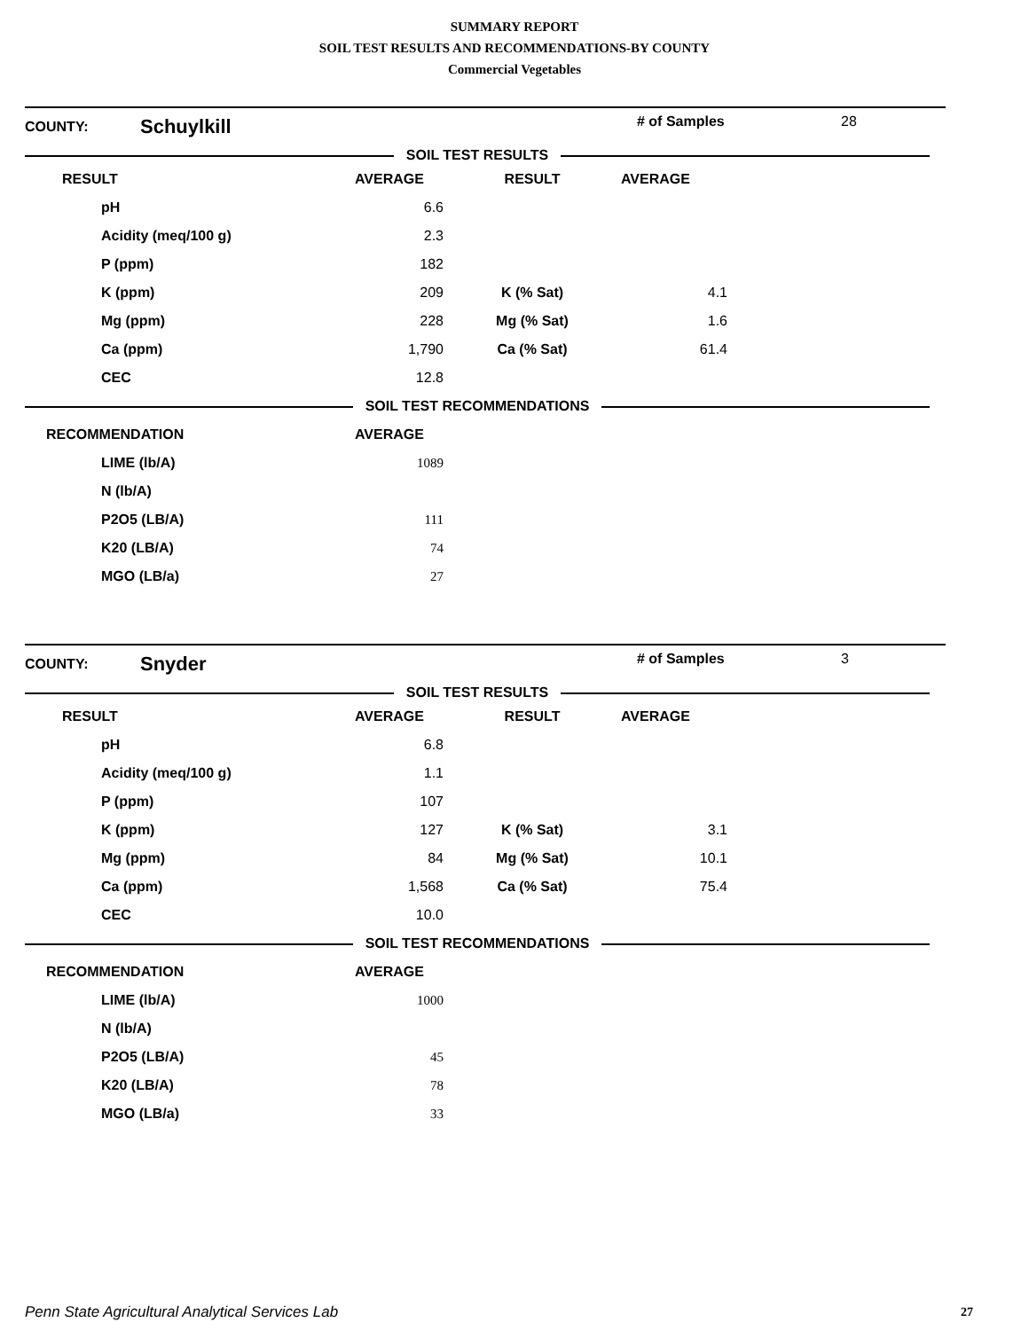SUMMARY REPORT
SOIL TEST RESULTS AND RECOMMENDATIONS-BY COUNTY
Commercial Vegetables
| COUNTY: | Schuylkill | | # of Samples | 28 |
| SOIL TEST RESULTS | | | | |
| RESULT | AVERAGE | RESULT | AVERAGE | |
| --- | --- | --- | --- | --- |
| pH | 6.6 | | | |
| Acidity (meq/100 g) | 2.3 | | | |
| P (ppm) | 182 | | | |
| K (ppm) | 209 | K (% Sat) | 4.1 | |
| Mg (ppm) | 228 | Mg (% Sat) | 1.6 | |
| Ca (ppm) | 1,790 | Ca (% Sat) | 61.4 | |
| CEC | 12.8 | | | |
| SOIL TEST RECOMMENDATIONS | | | | |
| RECOMMENDATION | AVERAGE | | | |
| LIME (lb/A) | 1089 | | | |
| N (lb/A) | | | | |
| P2O5 (LB/A) | 111 | | | |
| K20 (LB/A) | 74 | | | |
| MGO (LB/a) | 27 | | | |
| COUNTY: | Snyder | | # of Samples | 3 |
| SOIL TEST RESULTS | | | | |
| RESULT | AVERAGE | RESULT | AVERAGE | |
| --- | --- | --- | --- | --- |
| pH | 6.8 | | | |
| Acidity (meq/100 g) | 1.1 | | | |
| P (ppm) | 107 | | | |
| K (ppm) | 127 | K (% Sat) | 3.1 | |
| Mg (ppm) | 84 | Mg (% Sat) | 10.1 | |
| Ca (ppm) | 1,568 | Ca (% Sat) | 75.4 | |
| CEC | 10.0 | | | |
| SOIL TEST RECOMMENDATIONS | | | | |
| RECOMMENDATION | AVERAGE | | | |
| LIME (lb/A) | 1000 | | | |
| N (lb/A) | | | | |
| P2O5 (LB/A) | 45 | | | |
| K20 (LB/A) | 78 | | | |
| MGO (LB/a) | 33 | | | |
Penn State Agricultural Analytical Services Lab
27